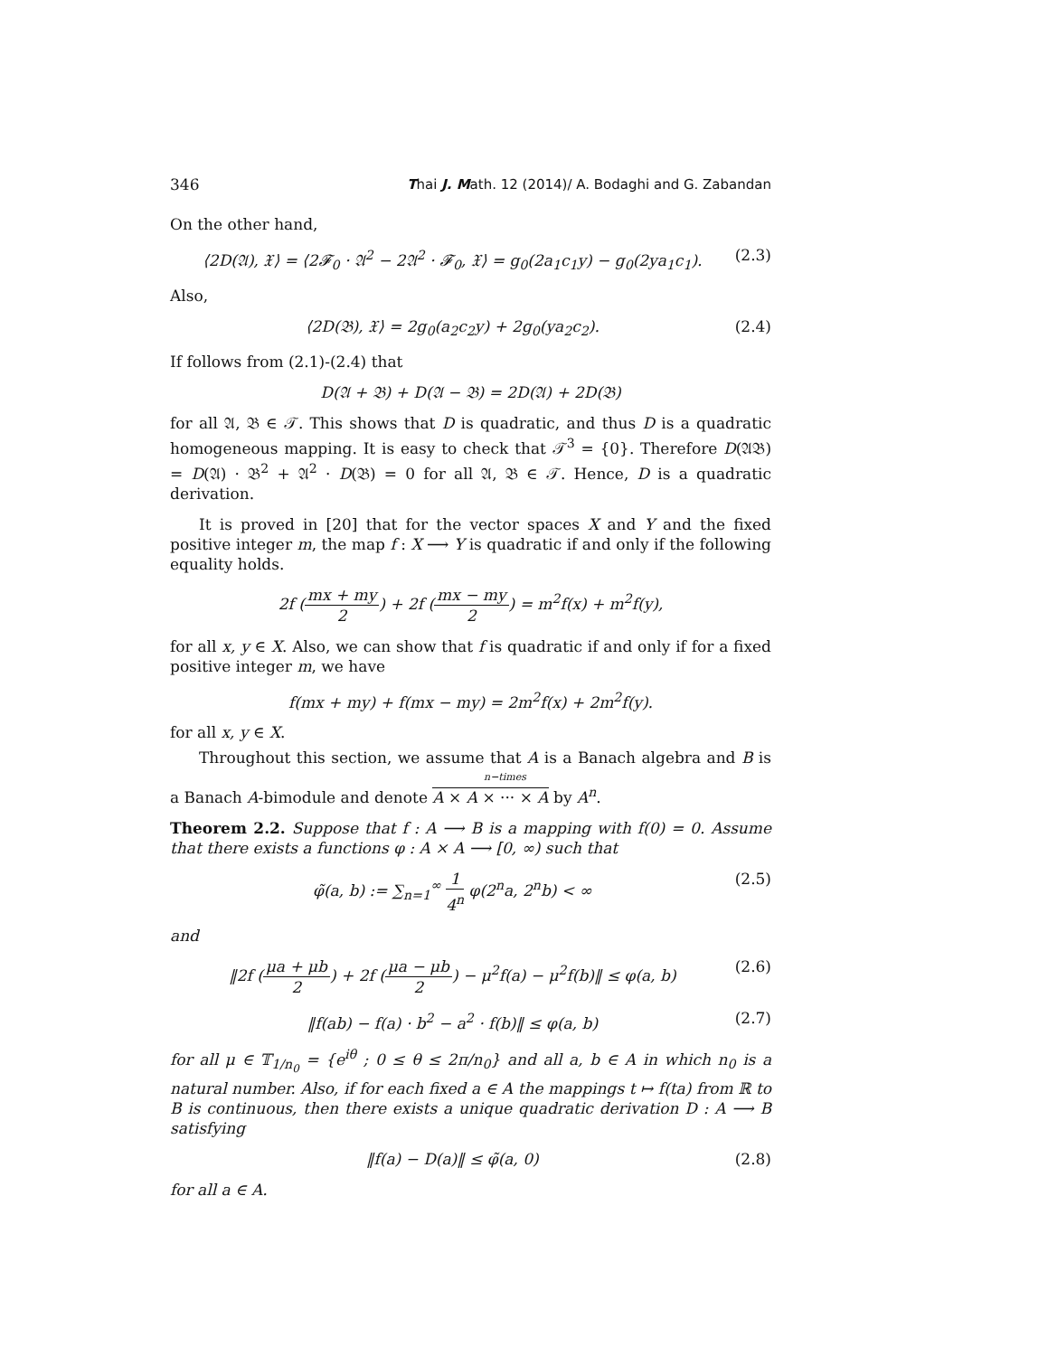346 Thai J. Math. 12 (2014)/ A. Bodaghi and G. Zabandan
On the other hand,
⟨2D(𝔄), 𝔛⟩ = ⟨2𝓕<sub>0</sub> · 𝔄<sup>2</sup> − 2𝔄<sup>2</sup> · 𝓕<sub>0</sub>, 𝔛⟩ = g<sub>0</sub>(2a<sub>1</sub>c<sub>1</sub>y) − g<sub>0</sub>(2ya<sub>1</sub>c<sub>1</sub>). (2.3)
Also,
⟨2D(𝔅), 𝔛⟩ = 2g<sub>0</sub>(a<sub>2</sub>c<sub>2</sub>y) + 2g<sub>0</sub>(ya<sub>2</sub>c<sub>2</sub>). (2.4)
If follows from (2.1)-(2.4) that
D(𝔄 + 𝔅) + D(𝔄 − 𝔅) = 2D(𝔄) + 2D(𝔅)
for all 𝔄, 𝔅 ∈ 𝒯. This shows that D is quadratic, and thus D is a quadratic homogeneous mapping. It is easy to check that 𝒯<sup>3</sup> = {0}. Therefore D(𝔄𝔅) = D(𝔄) · 𝔅<sup>2</sup> + 𝔄<sup>2</sup> · D(𝔅) = 0 for all 𝔄, 𝔅 ∈ 𝒯. Hence, D is a quadratic derivation.
It is proved in [20] that for the vector spaces X and Y and the fixed positive integer m, the map f : X ⟶ Y is quadratic if and only if the following equality holds.
2f (mx + my 2) + 2f (mx − my 2) = m<sup>2</sup>f(x) + m<sup>2</sup>f(y),
for all x, y ∈ X. Also, we can show that f is quadratic if and only if for a fixed positive integer m, we have
f(mx + my) + f(mx − my) = 2m<sup>2</sup>f(x) + 2m<sup>2</sup>f(y).
for all x, y ∈ X.
Throughout this section, we assume that A is a Banach algebra and B is a Banach A-bimodule and denote n−times A × A × ··· × A by A<sup>n</sup>.
Theorem 2.2. Suppose that f : A ⟶ B is a mapping with f(0) = 0. Assume that there exists a functions φ : A × A ⟶ [0, ∞) such that
φ̃(a, b) := ∑<sub>n=1</sub><sup>∞</sup> 1 4<sup>n</sup> φ(2<sup>n</sup>a, 2<sup>n</sup>b) < ∞ (2.5)
and
‖2f (μa + μb 2) + 2f (μa − μb 2) − μ<sup>2</sup>f(a) − μ<sup>2</sup>f(b)‖ ≤ φ(a, b) (2.6)
‖f(ab) − f(a) · b<sup>2</sup> − a<sup>2</sup> · f(b)‖ ≤ φ(a, b) (2.7)
for all μ ∈ 𝕋<sub>1/n<sub>0</sub></sub> = {e<sup>iθ</sup> ; 0 ≤ θ ≤ 2π/n<sub>0</sub>} and all a, b ∈ A in which n<sub>0</sub> is a natural number. Also, if for each fixed a ∈ A the mappings t ↦ f(ta) from ℝ to B is continuous, then there exists a unique quadratic derivation D : A ⟶ B satisfying
‖f(a) − D(a)‖ ≤ φ̃(a, 0) (2.8)
for all a ∈ A.